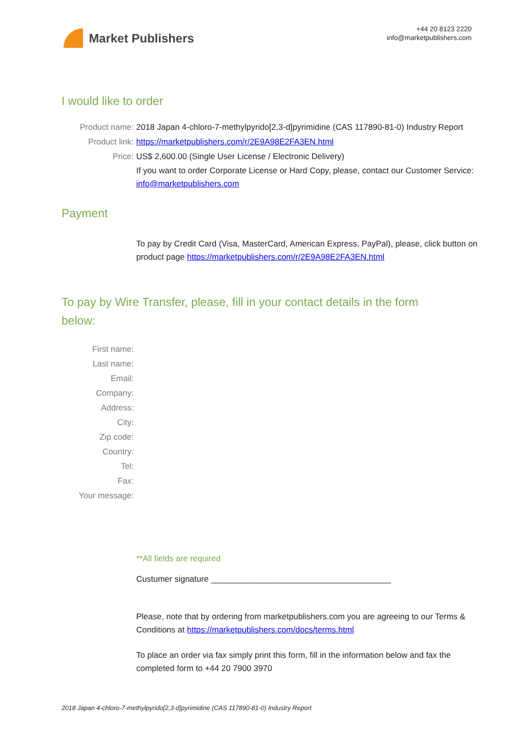Market Publishers
+44 20 8123 2220
info@marketpublishers.com
I would like to order
Product name: 2018 Japan 4-chloro-7-methylpyrido[2,3-d]pyrimidine (CAS 117890-81-0) Industry Report
Product link: https://marketpublishers.com/r/2E9A98E2FA3EN.html
Price: US$ 2,600.00 (Single User License / Electronic Delivery)
If you want to order Corporate License or Hard Copy, please, contact our Customer Service:
info@marketpublishers.com
Payment
To pay by Credit Card (Visa, MasterCard, American Express, PayPal), please, click button on product page https://marketpublishers.com/r/2E9A98E2FA3EN.html
To pay by Wire Transfer, please, fill in your contact details in the form below:
First name:
Last name:
Email:
Company:
Address:
City:
Zip code:
Country:
Tel:
Fax:
Your message:
**All fields are required
Custumer signature _______________________________________
Please, note that by ordering from marketpublishers.com you are agreeing to our Terms & Conditions at https://marketpublishers.com/docs/terms.html
To place an order via fax simply print this form, fill in the information below and fax the completed form to +44 20 7900 3970
2018 Japan 4-chloro-7-methylpyrido[2,3-d]pyrimidine (CAS 117890-81-0) Industry Report